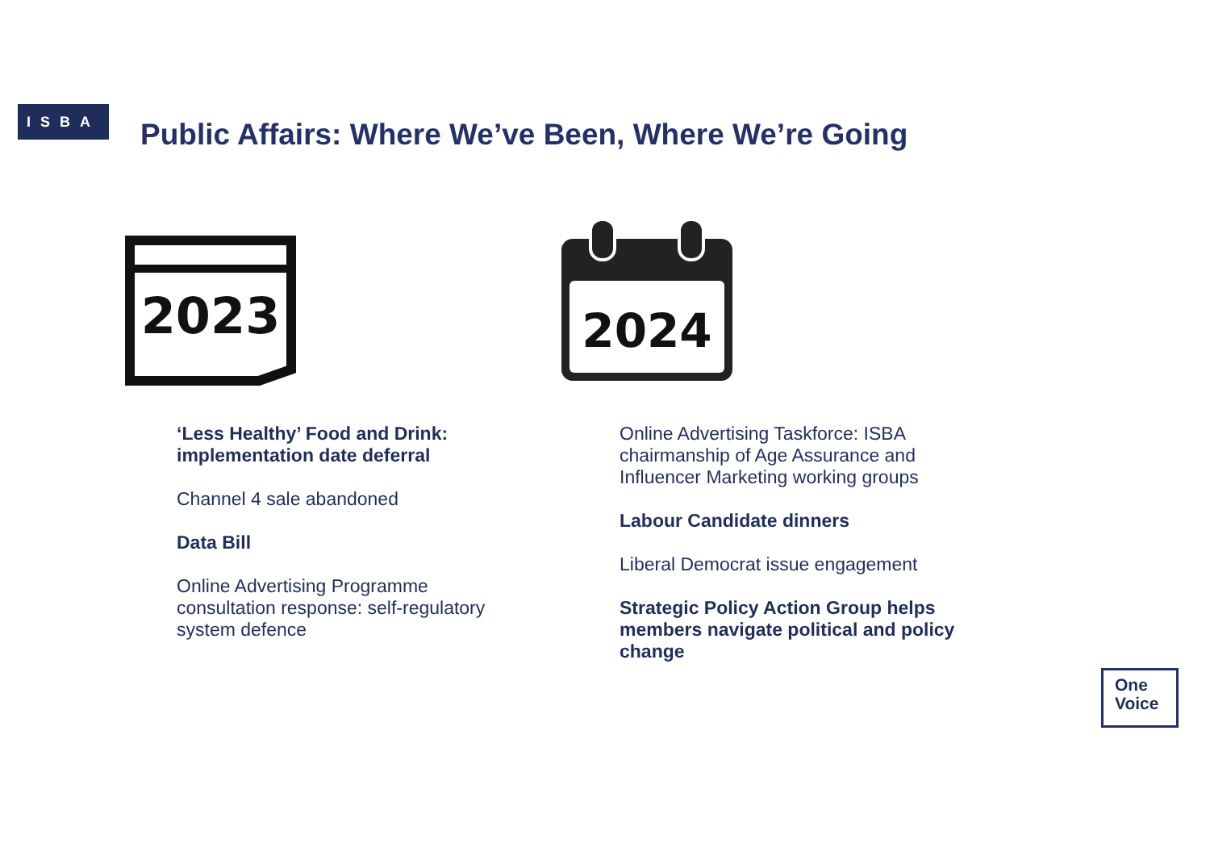ISBA
Public Affairs: Where We’ve Been, Where We’re Going
2023
2024
‘Less Healthy’ Food and Drink: implementation date deferral
Channel 4 sale abandoned
Data Bill
Online Advertising Programme consultation response: self-regulatory system defence
Online Advertising Taskforce: ISBA chairmanship of Age Assurance and Influencer Marketing working groups
Labour Candidate dinners
Liberal Democrat issue engagement
Strategic Policy Action Group helps members navigate political and policy change
One
Voice